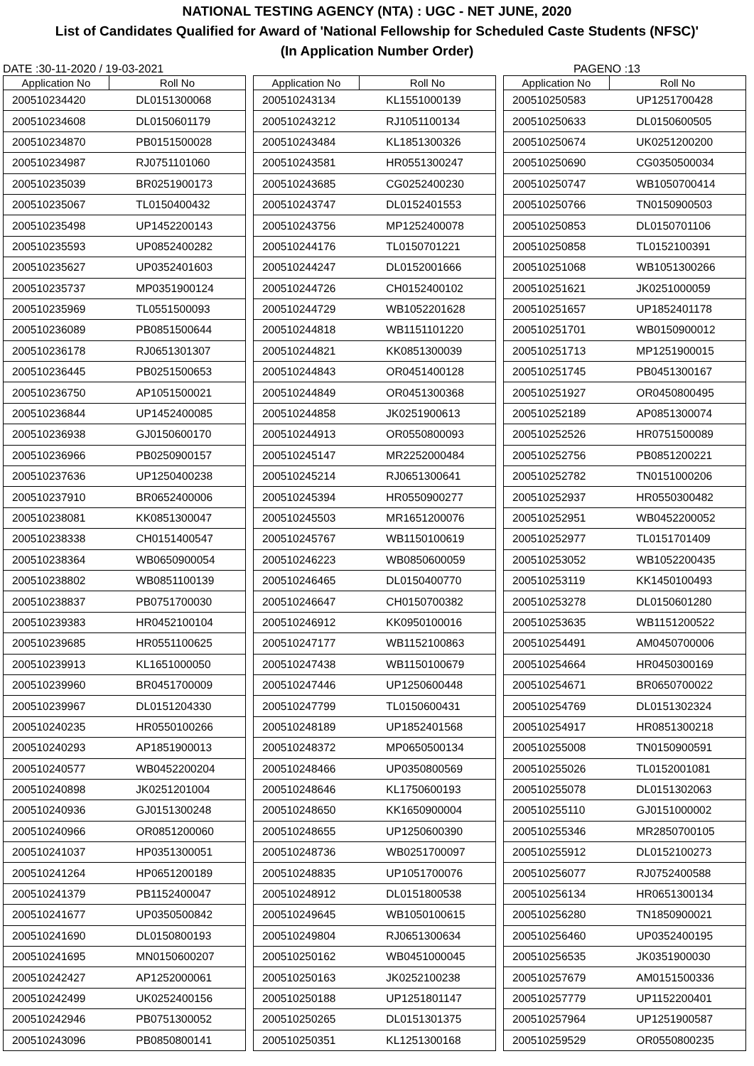NATIONAL TESTING AGENCY (NTA) : UGC - NET JUNE, 2020
List of Candidates Qualified for Award of 'National Fellowship for Scheduled Caste Students (NFSC)'
(In Application Number Order)
DATE :30-11-2020 / 19-03-2021 PAGENO :13
| Application No | Roll No |
| --- | --- |
| 200510234420 | DL0151300068 |
| 200510234608 | DL0150601179 |
| 200510234870 | PB0151500028 |
| 200510234987 | RJ0751101060 |
| 200510235039 | BR0251900173 |
| 200510235067 | TL0150400432 |
| 200510235498 | UP1452200143 |
| 200510235593 | UP0852400282 |
| 200510235627 | UP0352401603 |
| 200510235737 | MP0351900124 |
| 200510235969 | TL0551500093 |
| 200510236089 | PB0851500644 |
| 200510236178 | RJ0651301307 |
| 200510236445 | PB0251500653 |
| 200510236750 | AP1051500021 |
| 200510236844 | UP1452400085 |
| 200510236938 | GJ0150600170 |
| 200510236966 | PB0250900157 |
| 200510237636 | UP1250400238 |
| 200510237910 | BR0652400006 |
| 200510238081 | KK0851300047 |
| 200510238338 | CH0151400547 |
| 200510238364 | WB0650900054 |
| 200510238802 | WB0851100139 |
| 200510238837 | PB0751700030 |
| 200510239383 | HR0452100104 |
| 200510239685 | HR0551100625 |
| 200510239913 | KL1651000050 |
| 200510239960 | BR0451700009 |
| 200510239967 | DL0151204330 |
| 200510240235 | HR0550100266 |
| 200510240293 | AP1851900013 |
| 200510240577 | WB0452200204 |
| 200510240898 | JK0251201004 |
| 200510240936 | GJ0151300248 |
| 200510240966 | OR0851200060 |
| 200510241037 | HP0351300051 |
| 200510241264 | HP0651200189 |
| 200510241379 | PB1152400047 |
| 200510241677 | UP0350500842 |
| 200510241690 | DL0150800193 |
| 200510241695 | MN0150600207 |
| 200510242427 | AP1252000061 |
| 200510242499 | UK0252400156 |
| 200510242946 | PB0751300052 |
| 200510243096 | PB0850800141 |
| Application No | Roll No |
| --- | --- |
| 200510243134 | KL1551000139 |
| 200510243212 | RJ1051100134 |
| 200510243484 | KL1851300326 |
| 200510243581 | HR0551300247 |
| 200510243685 | CG0252400230 |
| 200510243747 | DL0152401553 |
| 200510243756 | MP1252400078 |
| 200510244176 | TL0150701221 |
| 200510244247 | DL0152001666 |
| 200510244726 | CH0152400102 |
| 200510244729 | WB1052201628 |
| 200510244818 | WB1151101220 |
| 200510244821 | KK0851300039 |
| 200510244843 | OR0451400128 |
| 200510244849 | OR0451300368 |
| 200510244858 | JK0251900613 |
| 200510244913 | OR0550800093 |
| 200510245147 | MR2252000484 |
| 200510245214 | RJ0651300641 |
| 200510245394 | HR0550900277 |
| 200510245503 | MR1651200076 |
| 200510245767 | WB1150100619 |
| 200510246223 | WB0850600059 |
| 200510246465 | DL0150400770 |
| 200510246647 | CH0150700382 |
| 200510246912 | KK0950100016 |
| 200510247177 | WB1152100863 |
| 200510247438 | WB1150100679 |
| 200510247446 | UP1250600448 |
| 200510247799 | TL0150600431 |
| 200510248189 | UP1852401568 |
| 200510248372 | MP0650500134 |
| 200510248466 | UP0350800569 |
| 200510248646 | KL1750600193 |
| 200510248650 | KK1650900004 |
| 200510248655 | UP1250600390 |
| 200510248736 | WB0251700097 |
| 200510248835 | UP1051700076 |
| 200510248912 | DL0151800538 |
| 200510249645 | WB1050100615 |
| 200510249804 | RJ0651300634 |
| 200510250162 | WB0451000045 |
| 200510250163 | JK0252100238 |
| 200510250188 | UP1251801147 |
| 200510250265 | DL0151301375 |
| 200510250351 | KL1251300168 |
| Application No | Roll No |
| --- | --- |
| 200510250583 | UP1251700428 |
| 200510250633 | DL0150600505 |
| 200510250674 | UK0251200200 |
| 200510250690 | CG0350500034 |
| 200510250747 | WB1050700414 |
| 200510250766 | TN0150900503 |
| 200510250853 | DL0150701106 |
| 200510250858 | TL0152100391 |
| 200510251068 | WB1051300266 |
| 200510251621 | JK0251000059 |
| 200510251657 | UP1852401178 |
| 200510251701 | WB0150900012 |
| 200510251713 | MP1251900015 |
| 200510251745 | PB0451300167 |
| 200510251927 | OR0450800495 |
| 200510252189 | AP0851300074 |
| 200510252526 | HR0751500089 |
| 200510252756 | PB0851200221 |
| 200510252782 | TN0151000206 |
| 200510252937 | HR0550300482 |
| 200510252951 | WB0452200052 |
| 200510252977 | TL0151701409 |
| 200510253052 | WB1052200435 |
| 200510253119 | KK1450100493 |
| 200510253278 | DL0150601280 |
| 200510253635 | WB1151200522 |
| 200510254491 | AM0450700006 |
| 200510254664 | HR0450300169 |
| 200510254671 | BR0650700022 |
| 200510254769 | DL0151302324 |
| 200510254917 | HR0851300218 |
| 200510255008 | TN0150900591 |
| 200510255026 | TL0152001081 |
| 200510255078 | DL0151302063 |
| 200510255110 | GJ0151000002 |
| 200510255346 | MR2850700105 |
| 200510255912 | DL0152100273 |
| 200510256077 | RJ0752400588 |
| 200510256134 | HR0651300134 |
| 200510256280 | TN1850900021 |
| 200510256460 | UP0352400195 |
| 200510256535 | JK0351900030 |
| 200510257679 | AM0151500336 |
| 200510257779 | UP1152200401 |
| 200510257964 | UP1251900587 |
| 200510259529 | OR0550800235 |